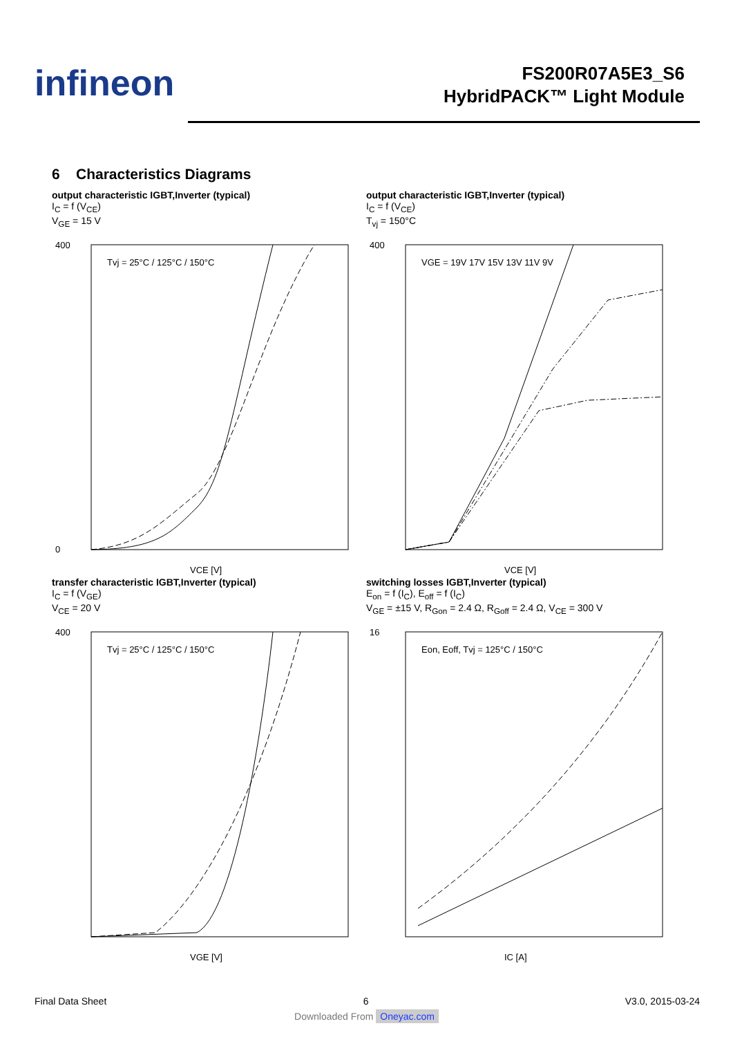infineon
FS200R07A5E3_S6
HybridPACK™ Light Module
6 Characteristics Diagrams
output characteristic IGBT,Inverter (typical)
I<sub>C</sub> = f (V<sub>CE</sub>)
V<sub>GE</sub> = 15 V
400
0
VCE [V]
Tvj = 25°C / 125°C / 150°C
output characteristic IGBT,Inverter (typical)
I<sub>C</sub> = f (V<sub>CE</sub>)
T<sub>vj</sub> = 150°C
400
VCE [V]
VGE = 19V 17V 15V 13V 11V 9V
transfer characteristic IGBT,Inverter (typical)
I<sub>C</sub> = f (V<sub>GE</sub>)
V<sub>CE</sub> = 20 V
400
VGE [V]
Tvj = 25°C / 125°C / 150°C
switching losses IGBT,Inverter (typical)
E<sub>on</sub> = f (I<sub>C</sub>), E<sub>off</sub> = f (I<sub>C</sub>)
V<sub>GE</sub> = ±15 V, R<sub>Gon</sub> = 2.4 Ω, R<sub>Goff</sub> = 2.4 Ω, V<sub>CE</sub> = 300 V
16
IC [A]
Eon, Eoff, Tvj = 125°C / 150°C
Final Data Sheet 6 V3.0, 2015-03-24
Downloaded From Oneyac.com